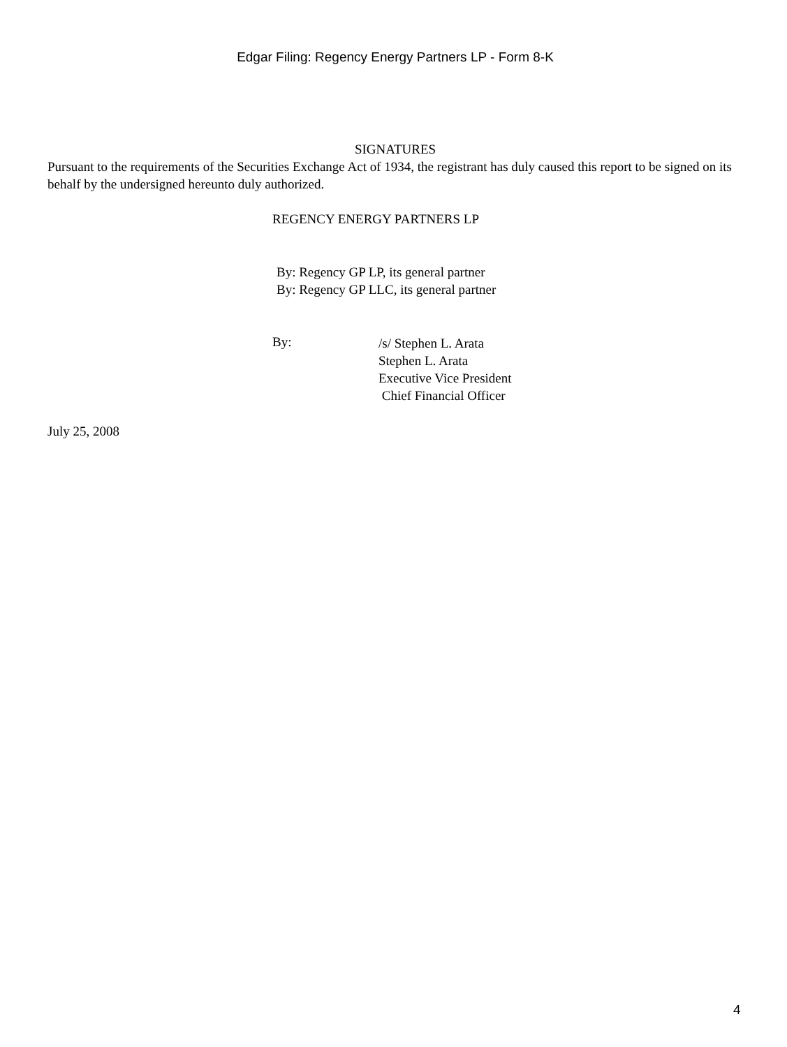Edgar Filing: Regency Energy Partners LP - Form 8-K
SIGNATURES
Pursuant to the requirements of the Securities Exchange Act of 1934, the registrant has duly caused this report to be signed on its behalf by the undersigned hereunto duly authorized.
REGENCY ENERGY PARTNERS LP
By: Regency GP LP, its general partner
By: Regency GP LLC, its general partner
By:
/s/ Stephen L. Arata
Stephen L. Arata
Executive Vice President
Chief Financial Officer
July 25, 2008
4